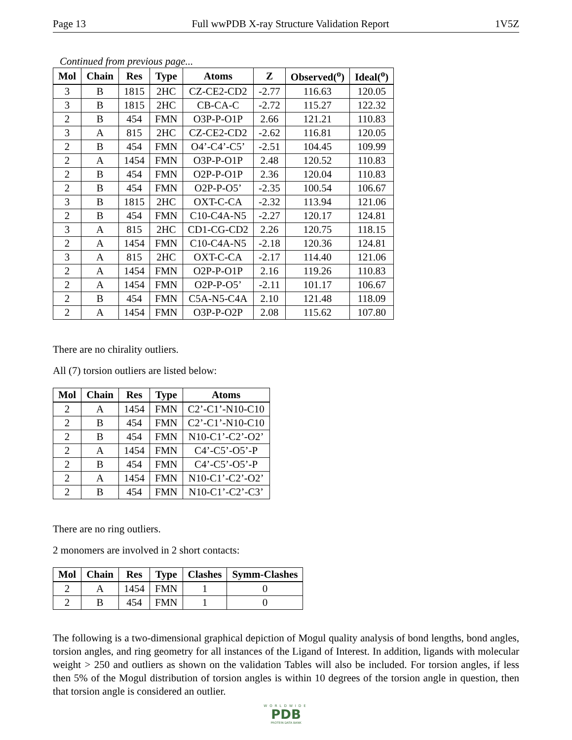Page 13 Full wwPDB X-ray Structure Validation Report 1V5Z
Continued from previous page...
| Mol | Chain | Res | Type | Atoms | Z | Observed(<sup>o</sup>) | Ideal(<sup>o</sup>) |
| --- | --- | --- | --- | --- | --- | --- | --- |
| 3 | B | 1815 | 2HC | CZ-CE2-CD2 | -2.77 | 116.63 | 120.05 |
| 3 | B | 1815 | 2HC | CB-CA-C | -2.72 | 115.27 | 122.32 |
| 2 | B | 454 | FMN | O3P-P-O1P | 2.66 | 121.21 | 110.83 |
| 3 | A | 815 | 2HC | CZ-CE2-CD2 | -2.62 | 116.81 | 120.05 |
| 2 | B | 454 | FMN | O4’-C4’-C5’ | -2.51 | 104.45 | 109.99 |
| 2 | A | 1454 | FMN | O3P-P-O1P | 2.48 | 120.52 | 110.83 |
| 2 | B | 454 | FMN | O2P-P-O1P | 2.36 | 120.04 | 110.83 |
| 2 | B | 454 | FMN | O2P-P-O5’ | -2.35 | 100.54 | 106.67 |
| 3 | B | 1815 | 2HC | OXT-C-CA | -2.32 | 113.94 | 121.06 |
| 2 | B | 454 | FMN | C10-C4A-N5 | -2.27 | 120.17 | 124.81 |
| 3 | A | 815 | 2HC | CD1-CG-CD2 | 2.26 | 120.75 | 118.15 |
| 2 | A | 1454 | FMN | C10-C4A-N5 | -2.18 | 120.36 | 124.81 |
| 3 | A | 815 | 2HC | OXT-C-CA | -2.17 | 114.40 | 121.06 |
| 2 | A | 1454 | FMN | O2P-P-O1P | 2.16 | 119.26 | 110.83 |
| 2 | A | 1454 | FMN | O2P-P-O5’ | -2.11 | 101.17 | 106.67 |
| 2 | B | 454 | FMN | C5A-N5-C4A | 2.10 | 121.48 | 118.09 |
| 2 | A | 1454 | FMN | O3P-P-O2P | 2.08 | 115.62 | 107.80 |
There are no chirality outliers.
All (7) torsion outliers are listed below:
| Mol | Chain | Res | Type | Atoms |
| --- | --- | --- | --- | --- |
| 2 | A | 1454 | FMN | C2’-C1’-N10-C10 |
| 2 | B | 454 | FMN | C2’-C1’-N10-C10 |
| 2 | B | 454 | FMN | N10-C1’-C2’-O2’ |
| 2 | A | 1454 | FMN | C4’-C5’-O5’-P |
| 2 | B | 454 | FMN | C4’-C5’-O5’-P |
| 2 | A | 1454 | FMN | N10-C1’-C2’-O2’ |
| 2 | B | 454 | FMN | N10-C1’-C2’-C3’ |
There are no ring outliers.
2 monomers are involved in 2 short contacts:
| Mol | Chain | Res | Type | Clashes | Symm-Clashes |
| --- | --- | --- | --- | --- | --- |
| 2 | A | 1454 | FMN | 1 | 0 |
| 2 | B | 454 | FMN | 1 | 0 |
The following is a two-dimensional graphical depiction of Mogul quality analysis of bond lengths, bond angles, torsion angles, and ring geometry for all instances of the Ligand of Interest. In addition, ligands with molecular weight > 250 and outliers as shown on the validation Tables will also be included. For torsion angles, if less then 5% of the Mogul distribution of torsion angles is within 10 degrees of the torsion angle in question, then that torsion angle is considered an outlier.
WORLDWIDE
PDB
PROTEIN DATA BANK